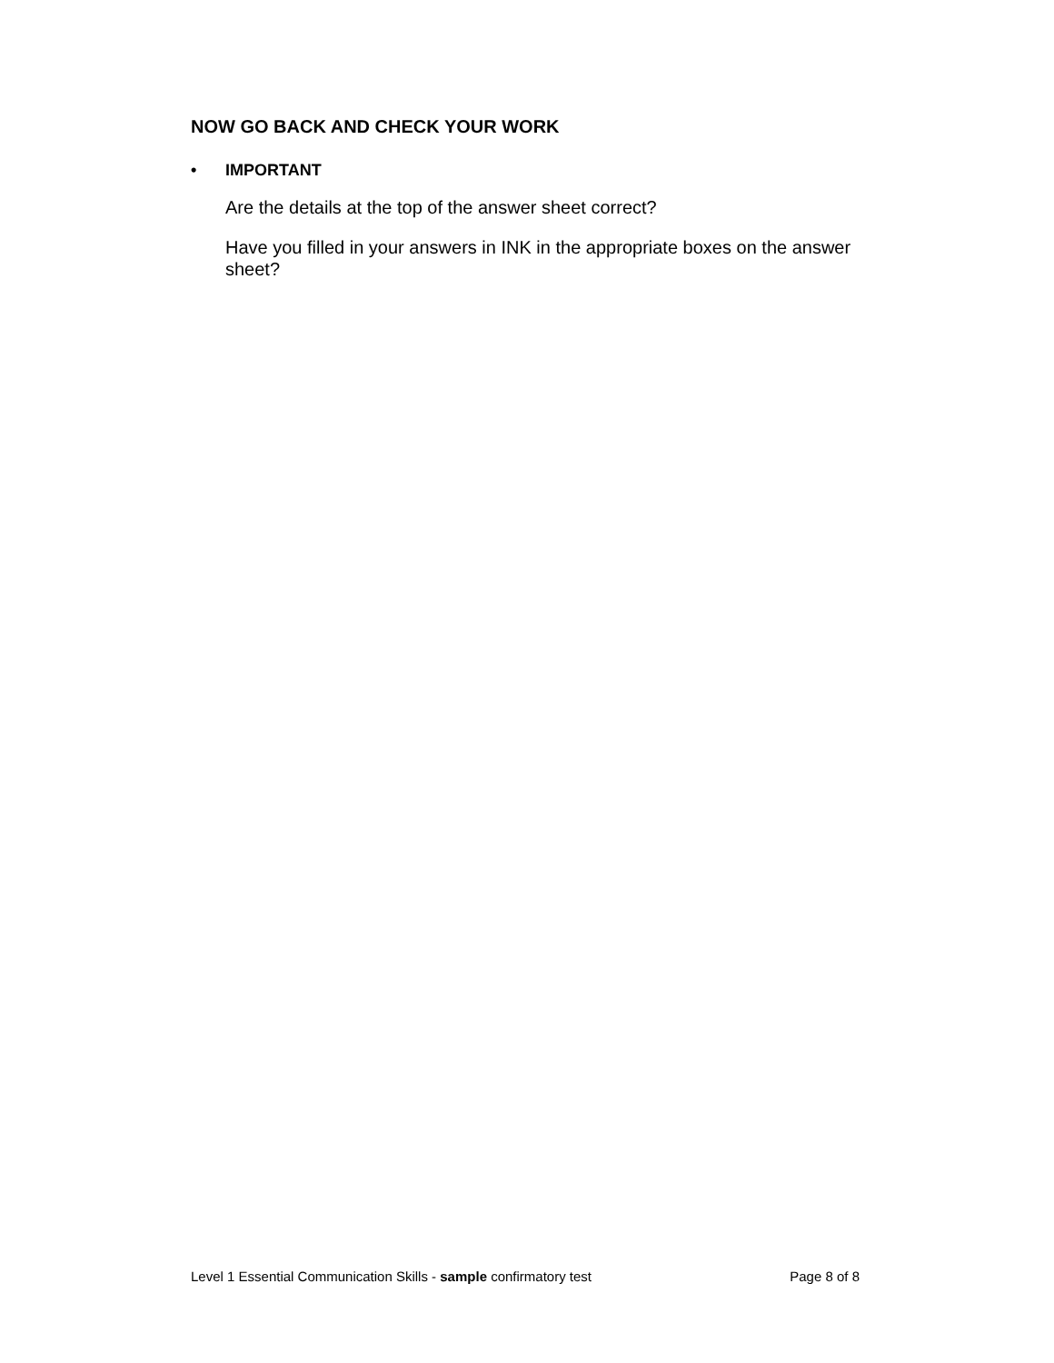NOW GO BACK AND CHECK YOUR WORK
• IMPORTANT
Are the details at the top of the answer sheet correct?
Have you filled in your answers in INK in the appropriate boxes on the answer sheet?
Level 1 Essential Communication Skills - sample confirmatory test Page 8 of 8